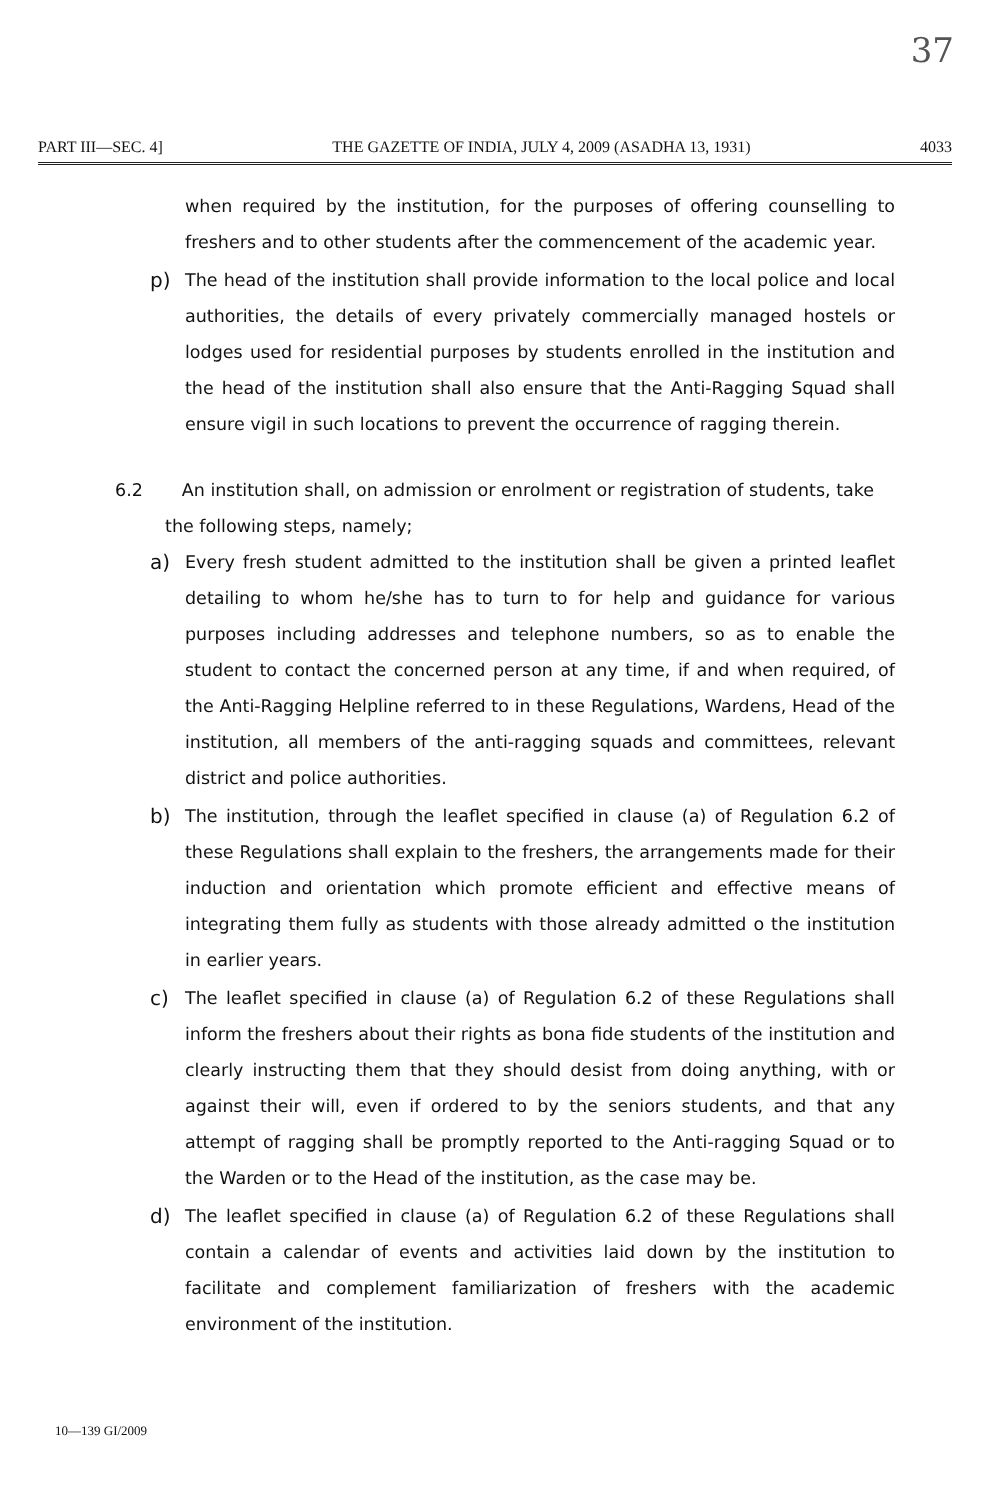37
PART III—SEC. 4] THE GAZETTE OF INDIA, JULY 4, 2009 (ASADHA 13, 1931) 4033
when required by the institution, for the purposes of offering counselling to freshers and to other students after the commencement of the academic year.
p) The head of the institution shall provide information to the local police and local authorities, the details of every privately commercially managed hostels or lodges used for residential purposes by students enrolled in the institution and the head of the institution shall also ensure that the Anti-Ragging Squad shall ensure vigil in such locations to prevent the occurrence of ragging therein.
6.2 An institution shall, on admission or enrolment or registration of students, take
the following steps, namely;
a) Every fresh student admitted to the institution shall be given a printed leaflet detailing to whom he/she has to turn to for help and guidance for various purposes including addresses and telephone numbers, so as to enable the student to contact the concerned person at any time, if and when required, of the Anti-Ragging Helpline referred to in these Regulations, Wardens, Head of the institution, all members of the anti-ragging squads and committees, relevant district and police authorities.
b) The institution, through the leaflet specified in clause (a) of Regulation 6.2 of these Regulations shall explain to the freshers, the arrangements made for their induction and orientation which promote efficient and effective means of integrating them fully as students with those already admitted o the institution in earlier years.
c) The leaflet specified in clause (a) of Regulation 6.2 of these Regulations shall inform the freshers about their rights as bona fide students of the institution and clearly instructing them that they should desist from doing anything, with or against their will, even if ordered to by the seniors students, and that any attempt of ragging shall be promptly reported to the Anti-ragging Squad or to the Warden or to the Head of the institution, as the case may be.
d) The leaflet specified in clause (a) of Regulation 6.2 of these Regulations shall contain a calendar of events and activities laid down by the institution to facilitate and complement familiarization of freshers with the academic environment of the institution.
10—139 GI/2009